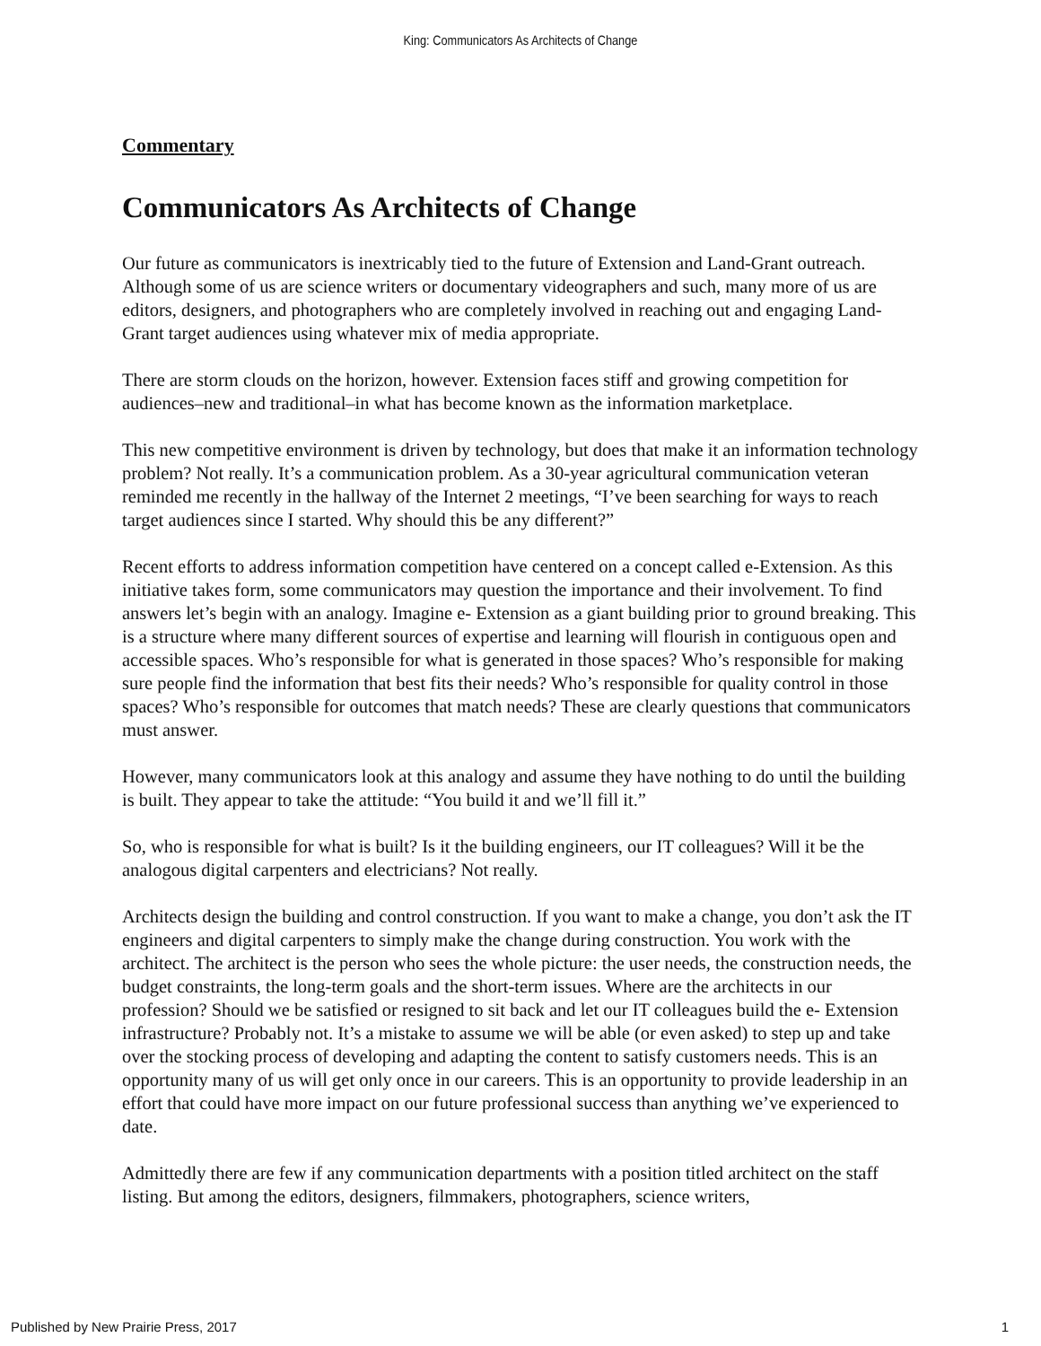King: Communicators As Architects of Change
Commentary
Communicators As Architects of Change
Our future as communicators is inextricably tied to the future of Extension and Land-Grant outreach. Although some of us are science writers or documentary videographers and such, many more of us are editors, designers, and photographers who are completely involved in reaching out and engaging Land-Grant target audiences using whatever mix of media appropriate.
There are storm clouds on the horizon, however. Extension faces stiff and growing competition for audiences–new and traditional–in what has become known as the information marketplace.
This new competitive environment is driven by technology, but does that make it an information technology problem? Not really. It’s a communication problem. As a 30-year agricultural communication veteran reminded me recently in the hallway of the Internet 2 meetings, “I’ve been searching for ways to reach target audiences since I started. Why should this be any different?”
Recent efforts to address information competition have centered on a concept called e-Extension. As this initiative takes form, some communicators may question the importance and their involvement. To find answers let’s begin with an analogy. Imagine e- Extension as a giant building prior to ground breaking. This is a structure where many different sources of expertise and learning will flourish in contiguous open and accessible spaces. Who’s responsible for what is generated in those spaces? Who’s responsible for making sure people find the information that best fits their needs? Who’s responsible for quality control in those spaces? Who’s responsible for outcomes that match needs? These are clearly questions that communicators must answer.
However, many communicators look at this analogy and assume they have nothing to do until the building is built. They appear to take the attitude: “You build it and we’ll fill it.”
So, who is responsible for what is built? Is it the building engineers, our IT colleagues? Will it be the analogous digital carpenters and electricians? Not really.
Architects design the building and control construction. If you want to make a change, you don’t ask the IT engineers and digital carpenters to simply make the change during construction. You work with the architect. The architect is the person who sees the whole picture: the user needs, the construction needs, the budget constraints, the long-term goals and the short-term issues. Where are the architects in our profession? Should we be satisfied or resigned to sit back and let our IT colleagues build the e- Extension infrastructure? Probably not. It’s a mistake to assume we will be able (or even asked) to step up and take over the stocking process of developing and adapting the content to satisfy customers needs. This is an opportunity many of us will get only once in our careers. This is an opportunity to provide leadership in an effort that could have more impact on our future professional success than anything we’ve experienced to date.
Admittedly there are few if any communication departments with a position titled architect on the staff listing. But among the editors, designers, filmmakers, photographers, science writers,
Published by New Prairie Press, 2017 1